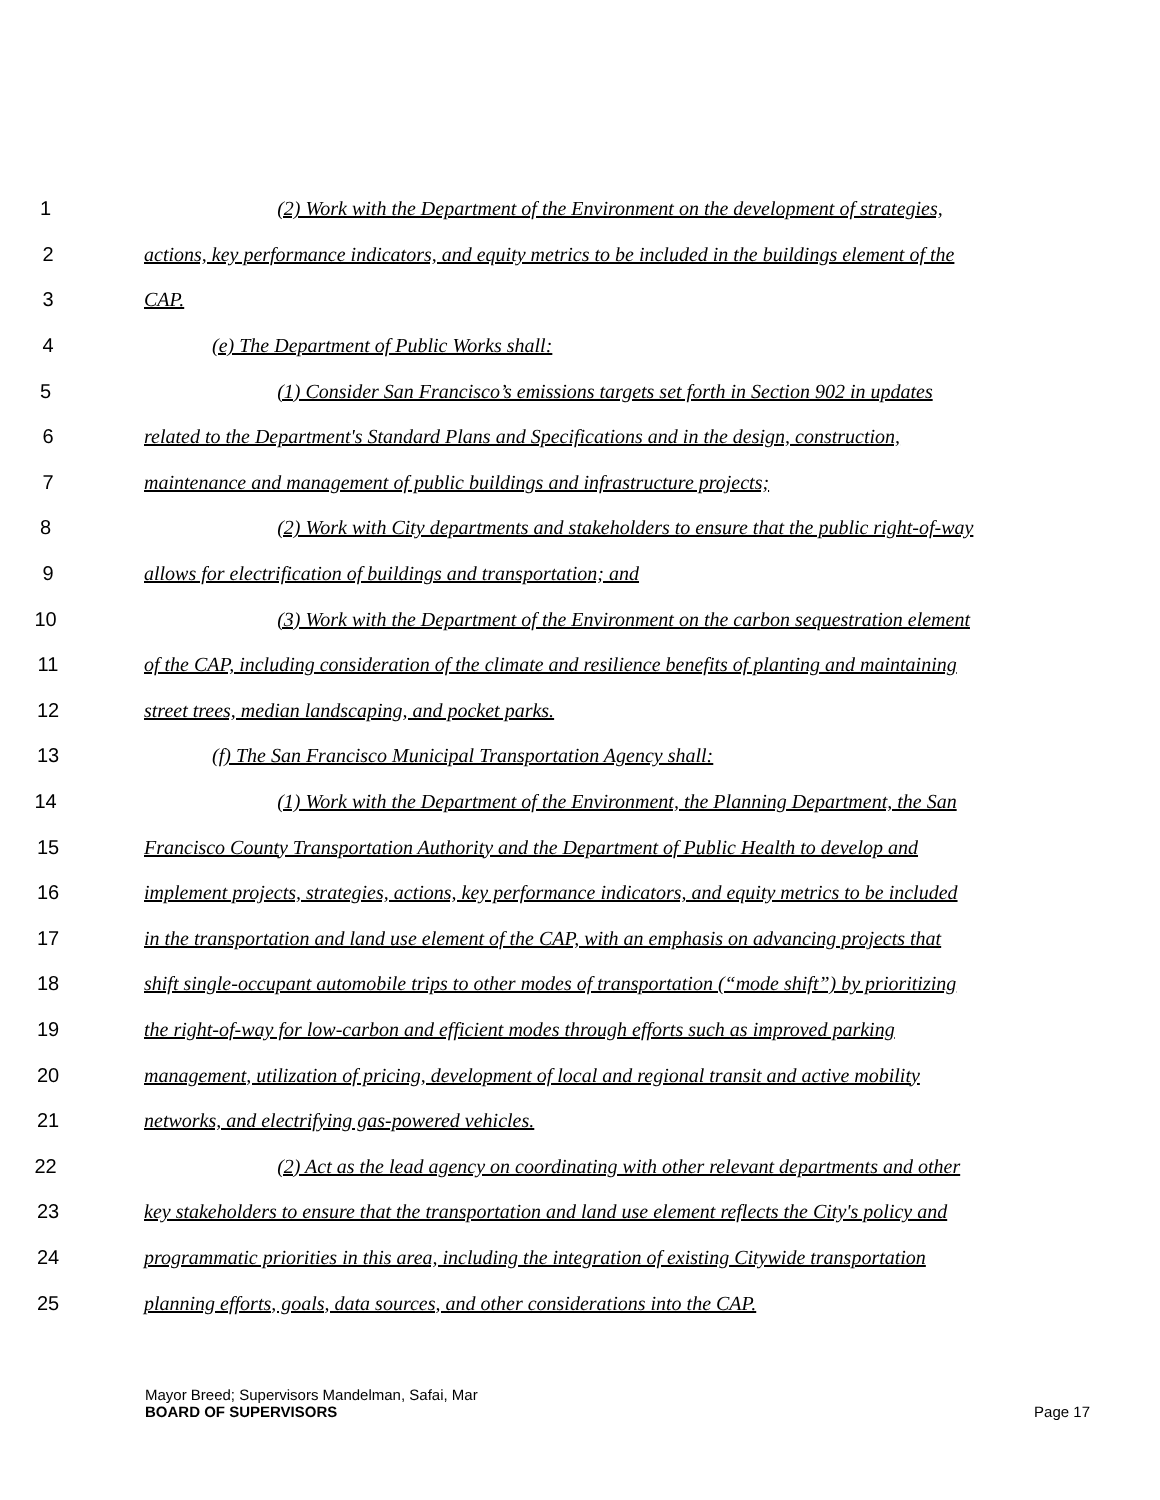1 (2) Work with the Department of the Environment on the development of strategies,
2 actions, key performance indicators, and equity metrics to be included in the buildings element of the
3 CAP.
4 (e) The Department of Public Works shall:
5 (1) Consider San Francisco’s emissions targets set forth in Section 902 in updates
6 related to the Department's Standard Plans and Specifications and in the design, construction,
7 maintenance and management of public buildings and infrastructure projects;
8 (2) Work with City departments and stakeholders to ensure that the public right-of-way
9 allows for electrification of buildings and transportation; and
10 (3) Work with the Department of the Environment on the carbon sequestration element
11 of the CAP, including consideration of the climate and resilience benefits of planting and maintaining
12 street trees, median landscaping, and pocket parks.
13 (f) The San Francisco Municipal Transportation Agency shall:
14 (1) Work with the Department of the Environment, the Planning Department, the San
15 Francisco County Transportation Authority and the Department of Public Health to develop and
16 implement projects, strategies, actions, key performance indicators, and equity metrics to be included
17 in the transportation and land use element of the CAP, with an emphasis on advancing projects that
18 shift single-occupant automobile trips to other modes of transportation (“mode shift”) by prioritizing
19 the right-of-way for low-carbon and efficient modes through efforts such as improved parking
20 management, utilization of pricing, development of local and regional transit and active mobility
21 networks, and electrifying gas-powered vehicles.
22 (2) Act as the lead agency on coordinating with other relevant departments and other
23 key stakeholders to ensure that the transportation and land use element reflects the City's policy and
24 programmatic priorities in this area, including the integration of existing Citywide transportation
25 planning efforts, goals, data sources, and other considerations into the CAP.
Mayor Breed; Supervisors Mandelman, Safai, Mar
BOARD OF SUPERVISORS
Page 17